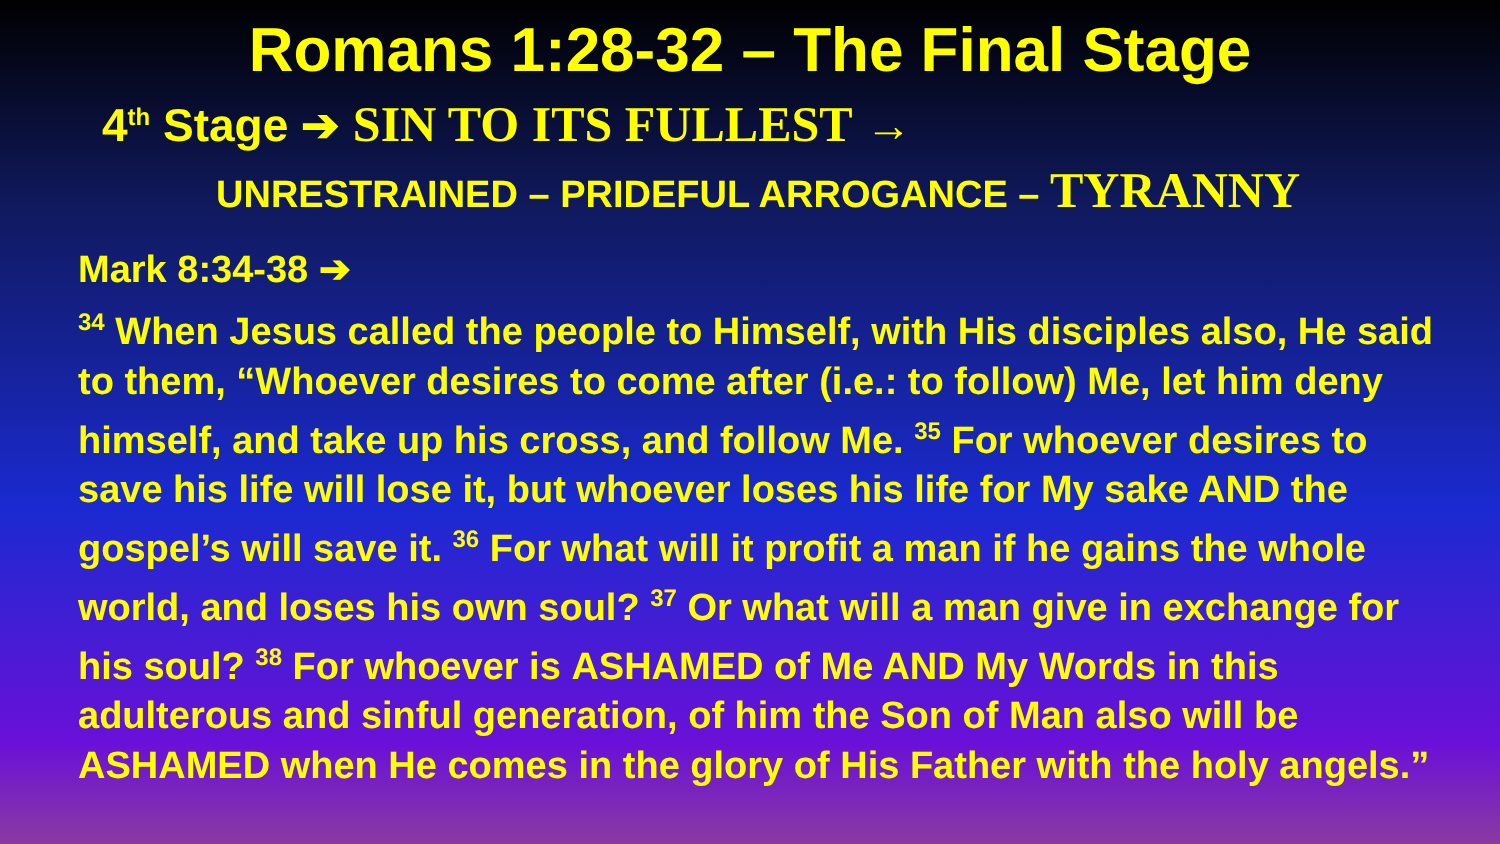Romans 1:28-32 – The Final Stage
4<sup>th</sup> Stage ➔ SIN TO ITS FULLEST →
UNRESTRAINED – PRIDEFUL ARROGANCE – TYRANNY
Mark 8:34-38 ➔
<sup>34</sup> When Jesus called the people to Himself, with His disciples also, He said to them, “Whoever desires to come after (i.e.: to follow) Me, let him deny himself, and take up his cross, and follow Me. <sup>35</sup> For whoever desires to save his life will lose it, but whoever loses his life for My sake AND the gospel’s will save it. <sup>36</sup> For what will it profit a man if he gains the whole world, and loses his own soul? <sup>37</sup> Or what will a man give in exchange for his soul? <sup>38</sup> For whoever is ASHAMED of Me AND My Words in this adulterous and sinful generation, of him the Son of Man also will be ASHAMED when He comes in the glory of His Father with the holy angels.”